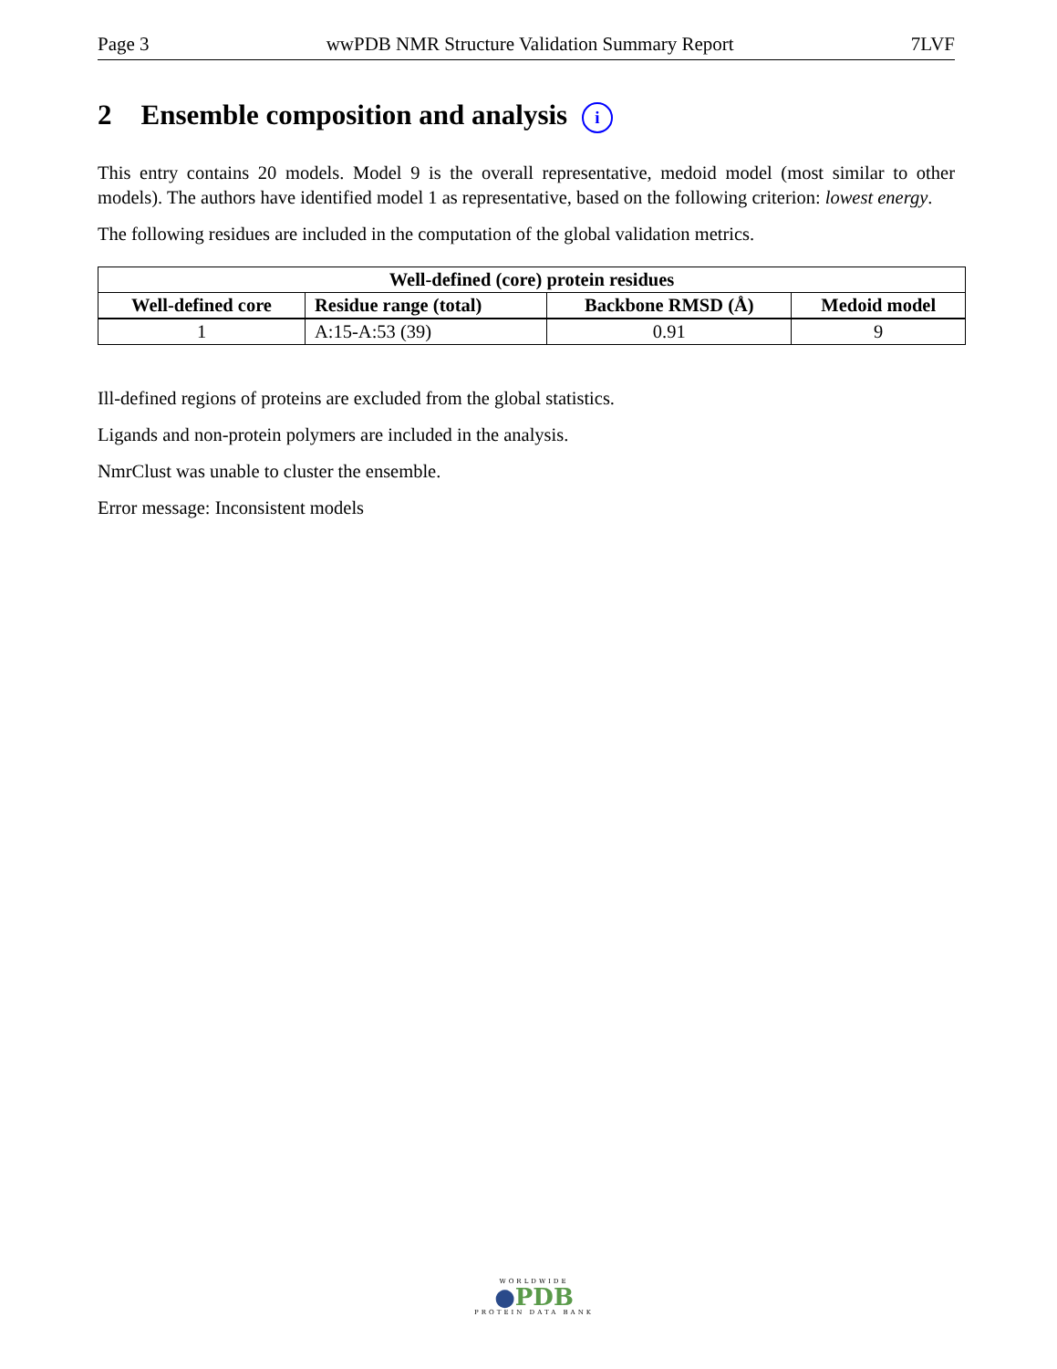Page 3 wwPDB NMR Structure Validation Summary Report 7LVF
2 Ensemble composition and analysis i
This entry contains 20 models. Model 9 is the overall representative, medoid model (most similar to other models). The authors have identified model 1 as representative, based on the following criterion: lowest energy.
The following residues are included in the computation of the global validation metrics.
| Well-defined (core) protein residues | | | |
| --- | --- | --- | --- |
| Well-defined core | Residue range (total) | Backbone RMSD (Å) | Medoid model |
| 1 | A:15-A:53 (39) | 0.91 | 9 |
Ill-defined regions of proteins are excluded from the global statistics.
Ligands and non-protein polymers are included in the analysis.
NmrClust was unable to cluster the ensemble.
Error message: Inconsistent models
WORLDWIDE
●PDB
PROTEIN DATA BANK